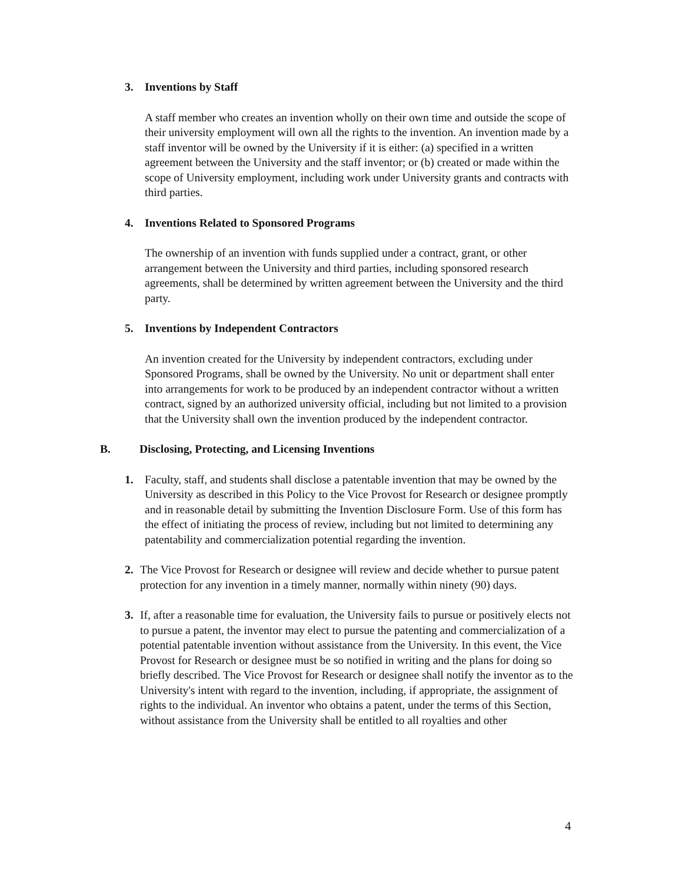3. Inventions by Staff
A staff member who creates an invention wholly on their own time and outside the scope of their university employment will own all the rights to the invention. An invention made by a staff inventor will be owned by the University if it is either: (a) specified in a written agreement between the University and the staff inventor; or (b) created or made within the scope of University employment, including work under University grants and contracts with third parties.
4. Inventions Related to Sponsored Programs
The ownership of an invention with funds supplied under a contract, grant, or other arrangement between the University and third parties, including sponsored research agreements, shall be determined by written agreement between the University and the third party.
5. Inventions by Independent Contractors
An invention created for the University by independent contractors, excluding under Sponsored Programs, shall be owned by the University. No unit or department shall enter into arrangements for work to be produced by an independent contractor without a written contract, signed by an authorized university official, including but not limited to a provision that the University shall own the invention produced by the independent contractor.
B. Disclosing, Protecting, and Licensing Inventions
1. Faculty, staff, and students shall disclose a patentable invention that may be owned by the University as described in this Policy to the Vice Provost for Research or designee promptly and in reasonable detail by submitting the Invention Disclosure Form. Use of this form has the effect of initiating the process of review, including but not limited to determining any patentability and commercialization potential regarding the invention.
2. The Vice Provost for Research or designee will review and decide whether to pursue patent protection for any invention in a timely manner, normally within ninety (90) days.
3. If, after a reasonable time for evaluation, the University fails to pursue or positively elects not to pursue a patent, the inventor may elect to pursue the patenting and commercialization of a potential patentable invention without assistance from the University. In this event, the Vice Provost for Research or designee must be so notified in writing and the plans for doing so briefly described. The Vice Provost for Research or designee shall notify the inventor as to the University's intent with regard to the invention, including, if appropriate, the assignment of rights to the individual. An inventor who obtains a patent, under the terms of this Section, without assistance from the University shall be entitled to all royalties and other
4